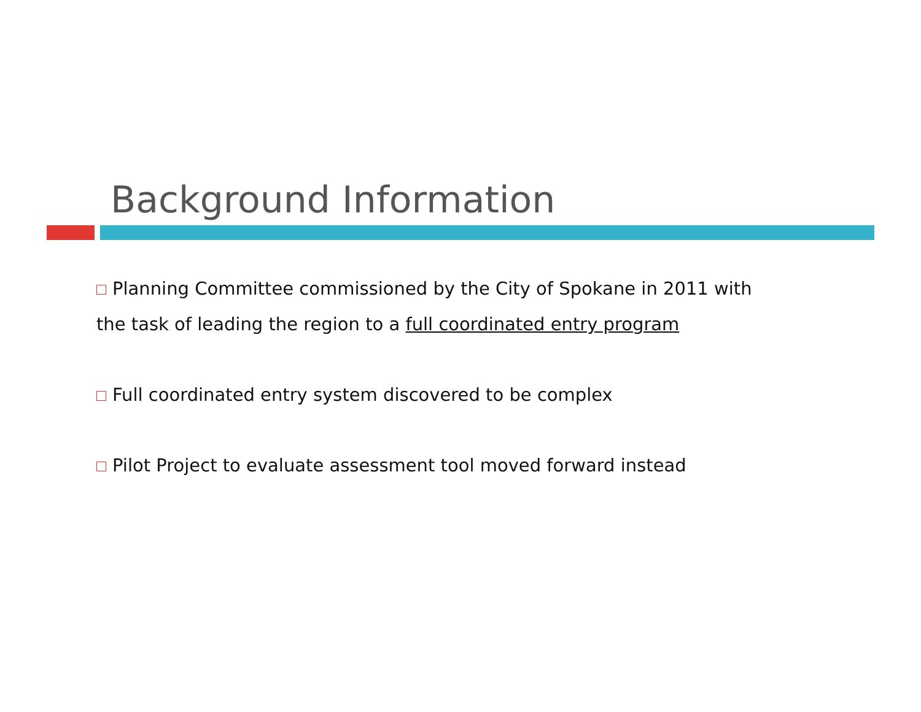Background Information
Planning Committee commissioned by the City of Spokane in 2011 with the task of leading the region to a full coordinated entry program
Full coordinated entry system discovered to be complex
Pilot Project to evaluate assessment tool moved forward instead